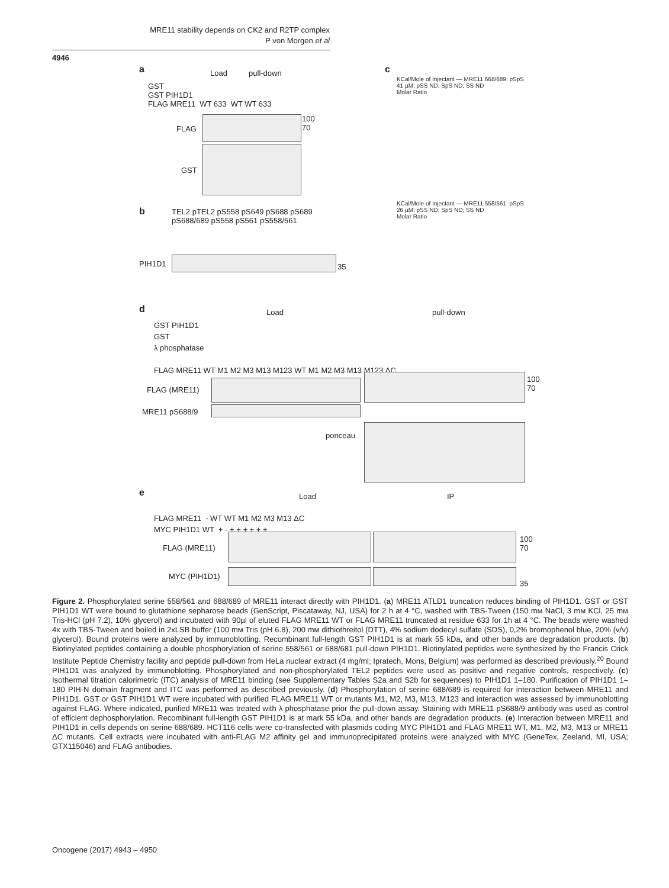MRE11 stability depends on CK2 and R2TP complex
P von Morgen et al
4946
a Load pull-down
GST
GST PIH1D1
FLAG MRE11 WT 633 WT WT 633
FLAG
GST
100
70
b
TEL2 pTEL2 pS558 pS649 pS688 pS689 pS688/689 pS558 pS561 pS558/561
PIH1D1 35
c
KCal/Mole of Injectant — MRE11 668/689: pSpS 41 µM; pSS ND; SpS ND; SS ND
Molar Ratio
KCal/Mole of Injectant — MRE11 558/561: pSpS 26 µM; pSS ND; SpS ND; SS ND
Molar Ratio
d Load pull-down
GST PIH1D1
GST
λ phosphatase
FLAG MRE11 WT M1 M2 M3 M13 M123 WT M1 M2 M3 M13 M123 ΔC
FLAG (MRE11)
MRE11 pS688/9
ponceau
100
70
e Load IP
FLAG MRE11 - WT WT M1 M2 M3 M13 ΔC
MYC PIH1D1 WT + - + + + + + +
FLAG (MRE11)
MYC (PIH1D1)
100
70
35
Figure 2. Phosphorylated serine 558/561 and 688/689 of MRE11 interact directly with PIH1D1. (a) MRE11 ATLD1 truncation reduces binding of PIH1D1. GST or GST PIH1D1 WT were bound to glutathione sepharose beads (GenScript, Piscataway, NJ, USA) for 2 h at 4 °C, washed with TBS-Tween (150 mм NaCl, 3 mм KCl, 25 mм Tris-HCl (pH 7.2), 10% glycerol) and incubated with 90µl of eluted FLAG MRE11 WT or FLAG MRE11 truncated at residue 633 for 1h at 4 °C. The beads were washed 4x with TBS-Tween and boiled in 2xLSB buffer (100 mм Tris (pH 6.8), 200 mм dithiothreitol (DTT), 4% sodium dodecyl sulfate (SDS), 0,2% bromophenol blue, 20% (v/v) glycerol). Bound proteins were analyzed by immunoblotting. Recombinant full-length GST PIH1D1 is at mark 55 kDa, and other bands are degradation products. (b) Biotinylated peptides containing a double phosphorylation of serine 558/561 or 688/681 pull-down PIH1D1. Biotinylated peptides were synthesized by the Francis Crick Institute Peptide Chemistry facility and peptide pull-down from HeLa nuclear extract (4 mg/ml; Ipratech, Mons, Belgium) was performed as described previously.<sup>20</sup> Bound PIH1D1 was analyzed by immunoblotting. Phosphorylated and non-phosphorylated TEL2 peptides were used as positive and negative controls, respectively. (c) Isothermal titration calorimetric (ITC) analysis of MRE11 binding (see Supplementary Tables S2a and S2b for sequences) to PIH1D1 1–180. Purification of PIH1D1 1–180 PIH-N domain fragment and ITC was performed as described previously. (d) Phosphorylation of serine 688/689 is required for interaction between MRE11 and PIH1D1. GST or GST PIH1D1 WT were incubated with purified FLAG MRE11 WT or mutants M1, M2, M3, M13, M123 and interaction was assessed by immunoblotting against FLAG. Where indicated, purified MRE11 was treated with λ phosphatase prior the pull-down assay. Staining with MRE11 pS688/9 antibody was used as control of efficient dephosphorylation. Recombinant full-length GST PIH1D1 is at mark 55 kDa, and other bands are degradation products. (e) Interaction between MRE11 and PIH1D1 in cells depends on serine 688/689. HCT116 cells were co-transfected with plasmids coding MYC PIH1D1 and FLAG MRE11 WT, M1, M2, M3, M13 or MRE11 ΔC mutants. Cell extracts were incubated with anti-FLAG M2 affinity gel and immunoprecipitated proteins were analyzed with MYC (GeneTex, Zeeland, MI, USA; GTX115046) and FLAG antibodies.
Oncogene (2017) 4943 – 4950